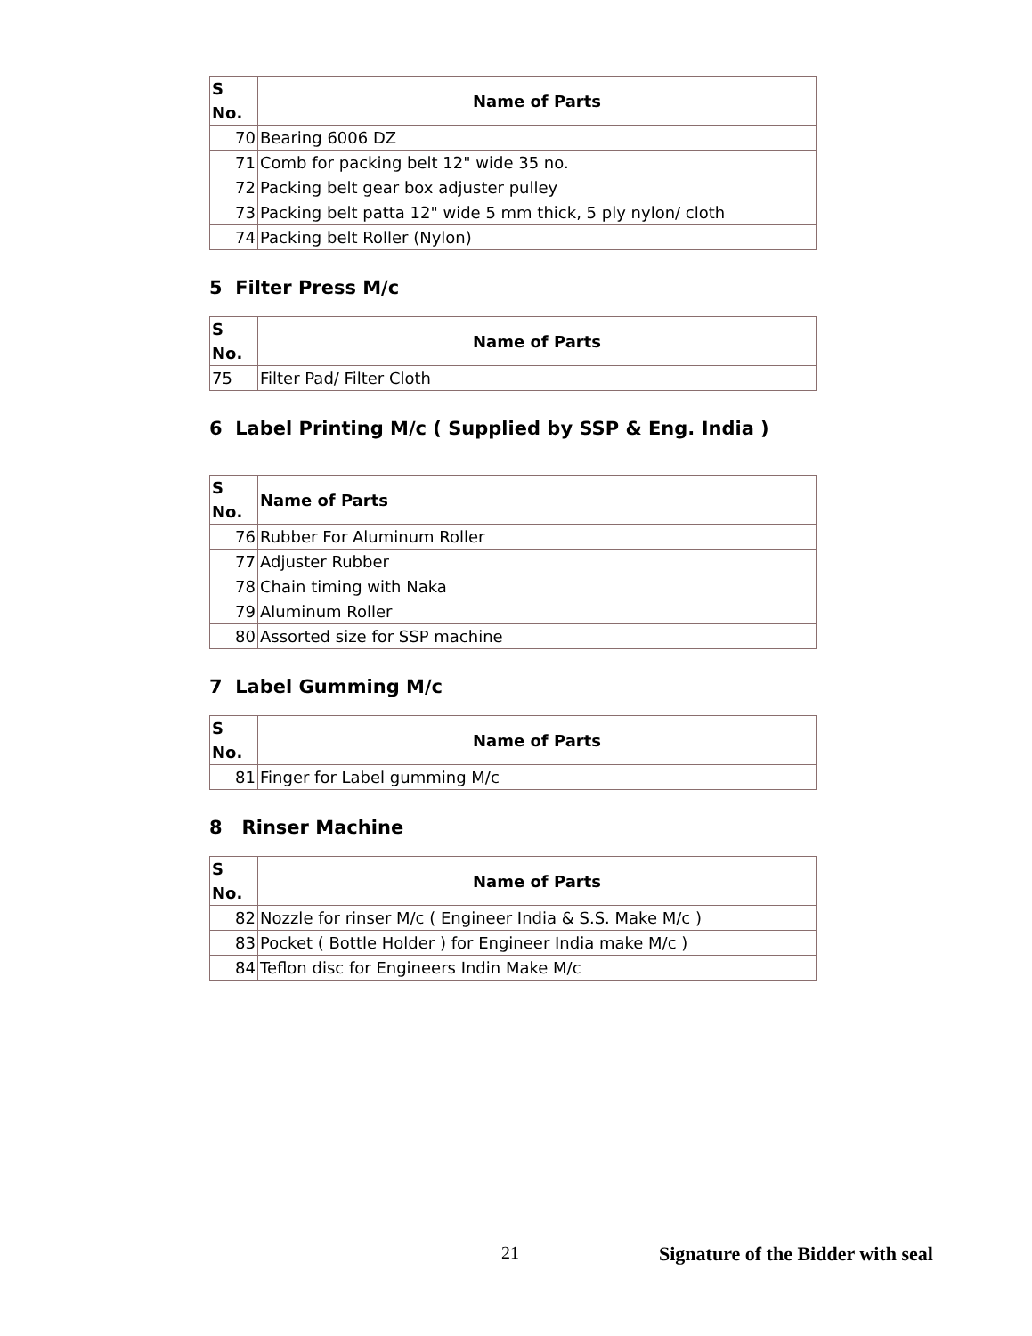| S No. | Name of Parts |
| --- | --- |
| 70 | Bearing 6006 DZ |
| 71 | Comb for packing belt 12" wide 35 no. |
| 72 | Packing belt gear box adjuster pulley |
| 73 | Packing belt patta 12" wide 5 mm thick, 5 ply nylon/ cloth |
| 74 | Packing belt Roller (Nylon) |
5 Filter Press M/c
| S No. | Name of Parts |
| --- | --- |
| 75 | Filter Pad/ Filter Cloth |
6 Label Printing M/c ( Supplied by SSP & Eng. India )
| S No. | Name of Parts |
| --- | --- |
| 76 | Rubber For Aluminum Roller |
| 77 | Adjuster Rubber |
| 78 | Chain timing with Naka |
| 79 | Aluminum Roller |
| 80 | Assorted size for SSP machine |
7 Label Gumming M/c
| S No. | Name of Parts |
| --- | --- |
| 81 | Finger for Label gumming M/c |
8 Rinser Machine
| S No. | Name of Parts |
| --- | --- |
| 82 | Nozzle for rinser M/c ( Engineer India & S.S. Make M/c ) |
| 83 | Pocket ( Bottle Holder ) for Engineer India make M/c ) |
| 84 | Teflon disc for Engineers Indin Make M/c |
21 Signature of the Bidder with seal